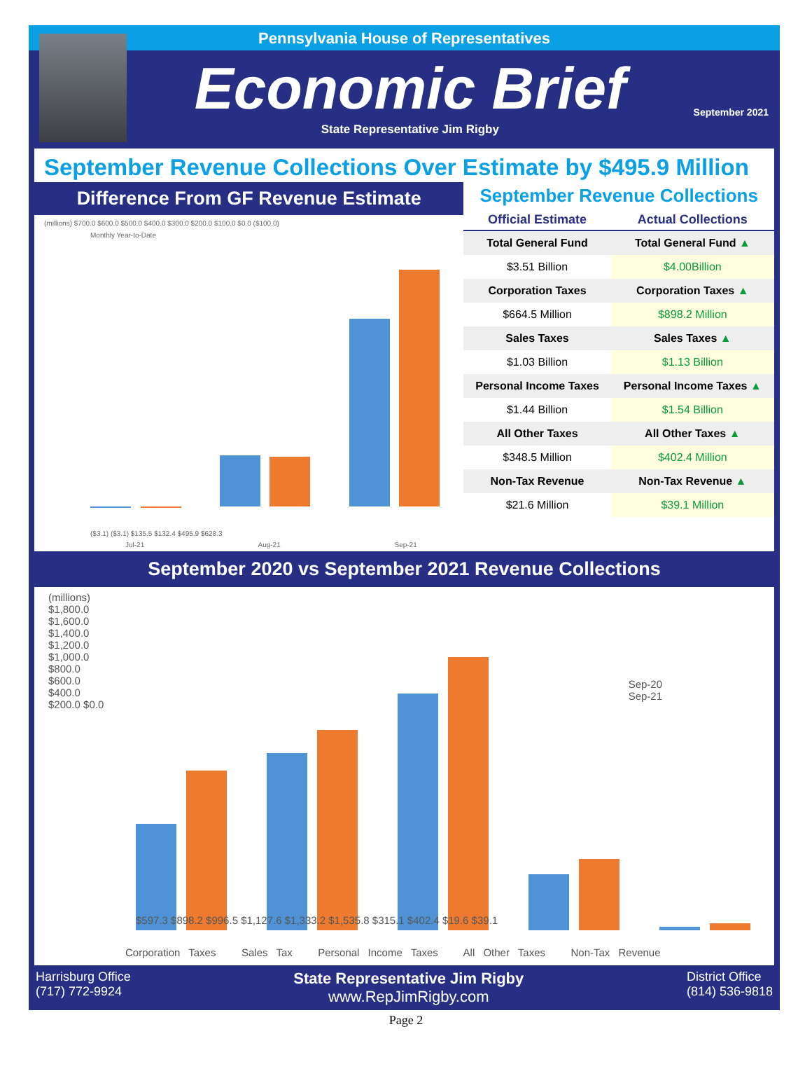Pennsylvania House of Representatives
Economic Brief
State Representative Jim Rigby
September 2021
September Revenue Collections Over Estimate by $495.9 Million
Difference From GF Revenue Estimate
(millions) $700.0 $600.0 $500.0 $400.0 $300.0 $200.0 $100.0 $0.0 ($100.0)
Monthly Year-to-Date
($3.1) ($3.1) $135.5 $132.4 $495.9 $628.3
Jul-21 Aug-21 Sep-21
September Revenue Collections
| Official Estimate | Actual Collections |
| --- | --- |
| Total General Fund | Total General Fund ▲ |
| $3.51 Billion | $4.00Billion |
| Corporation Taxes | Corporation Taxes ▲ |
| $664.5 Million | $898.2 Million |
| Sales Taxes | Sales Taxes ▲ |
| $1.03 Billion | $1.13 Billion |
| Personal Income Taxes | Personal Income Taxes ▲ |
| $1.44 Billion | $1.54 Billion |
| All Other Taxes | All Other Taxes ▲ |
| $348.5 Million | $402.4 Million |
| Non-Tax Revenue | Non-Tax Revenue ▲ |
| $21.6 Million | $39.1 Million |
September 2020 vs September 2021 Revenue Collections
(millions) $1,800.0 $1,600.0 $1,400.0 $1,200.0 $1,000.0 $800.0 $600.0 $400.0 $200.0 $0.0
Sep-20
Sep-21
$597.3 $898.2 $996.5 $1,127.6 $1,333.2 $1,535.8 $315.1 $402.4 $19.6 $39.1
Corporation Taxes Sales Tax Personal Income Taxes All Other Taxes Non-Tax Revenue
Harrisburg Office
(717) 772-9924
State Representative Jim Rigby
www.RepJimRigby.com
District Office
(814) 536-9818
Page 2